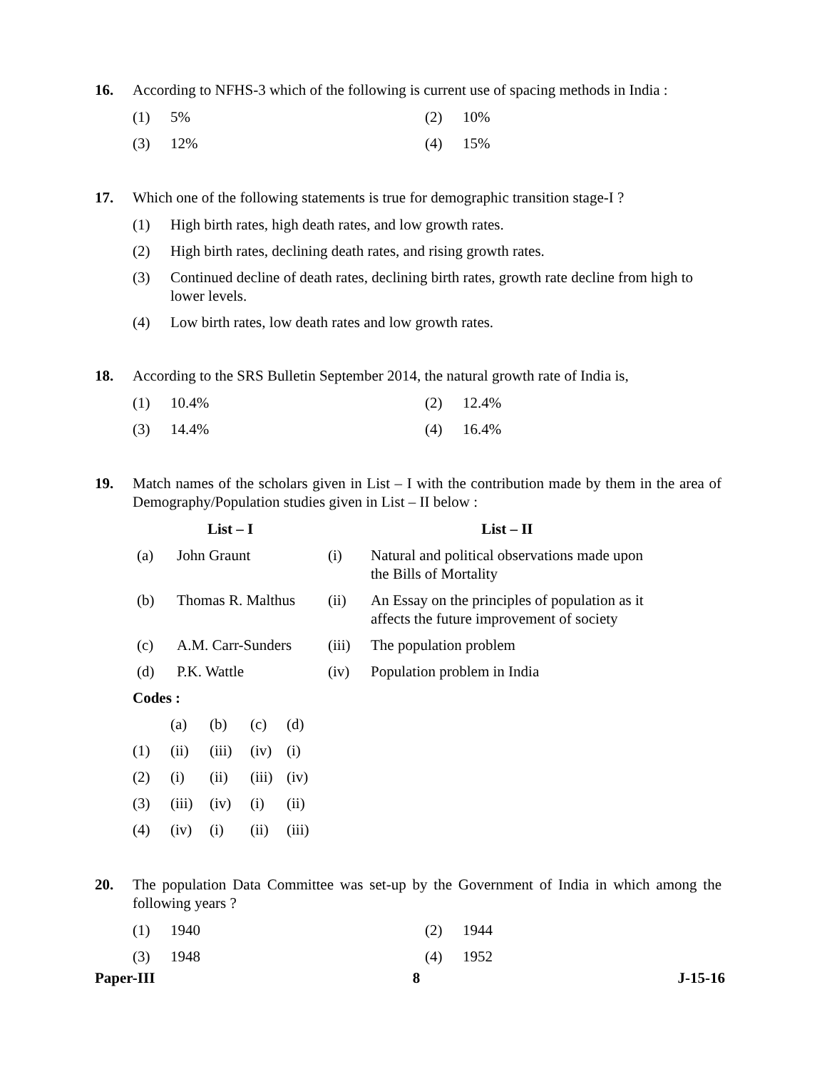16. According to NFHS-3 which of the following is current use of spacing methods in India :
(1) 5%
(2) 10%
(3) 12%
(4) 15%
17. Which one of the following statements is true for demographic transition stage-I ?
(1) High birth rates, high death rates, and low growth rates.
(2) High birth rates, declining death rates, and rising growth rates.
(3) Continued decline of death rates, declining birth rates, growth rate decline from high to lower levels.
(4) Low birth rates, low death rates and low growth rates.
18. According to the SRS Bulletin September 2014, the natural growth rate of India is,
(1) 10.4%
(2) 12.4%
(3) 14.4%
(4) 16.4%
19. Match names of the scholars given in List – I with the contribution made by them in the area of Demography/Population studies given in List – II below :
| List – I | | List – II | |
| --- | --- | --- | --- |
| (a) | John Graunt | (i) | Natural and political observations made upon the Bills of Mortality |
| (b) | Thomas R. Malthus | (ii) | An Essay on the principles of population as it affects the future improvement of society |
| (c) | A.M. Carr-Sunders | (iii) | The population problem |
| (d) | P.K. Wattle | (iv) | Population problem in India |
Codes :
| | (a) | (b) | (c) | (d) |
| (1) | (ii) | (iii) | (iv) | (i) |
| (2) | (i) | (ii) | (iii) | (iv) |
| (3) | (iii) | (iv) | (i) | (ii) |
| (4) | (iv) | (i) | (ii) | (iii) |
20. The population Data Committee was set-up by the Government of India in which among the following years ?
(1) 1940
(2) 1944
(3) 1948
(4) 1952
Paper-III 8 J-15-16